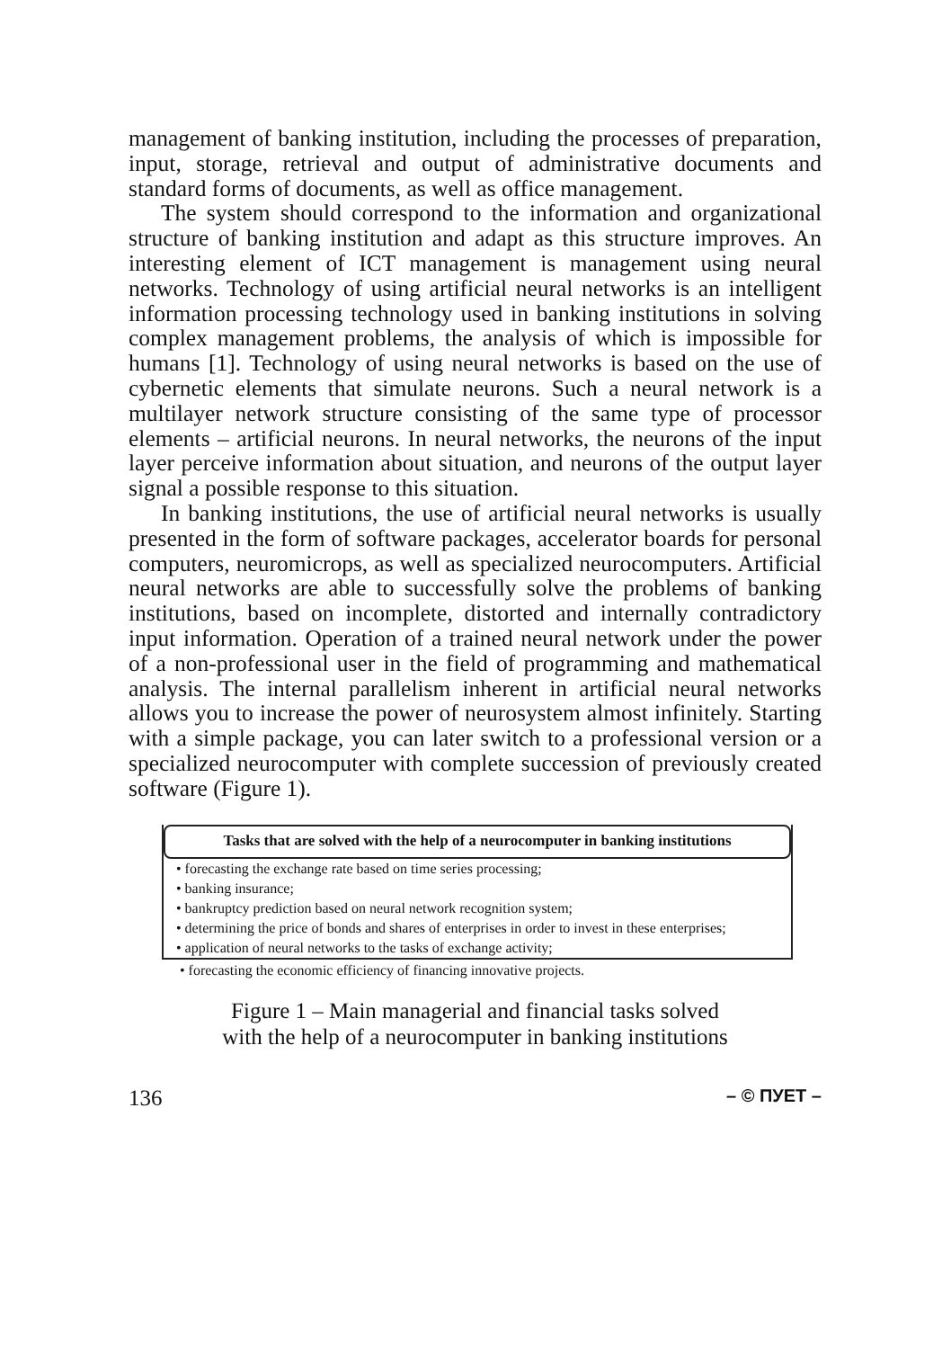management of banking institution, including the processes of preparation, input, storage, retrieval and output of administrative documents and standard forms of documents, as well as office management.
The system should correspond to the information and organizational structure of banking institution and adapt as this structure improves. An interesting element of ICT management is management using neural networks. Technology of using artificial neural networks is an intelligent information processing technology used in banking institutions in solving complex management problems, the analysis of which is impossible for humans [1]. Technology of using neural networks is based on the use of cybernetic elements that simulate neurons. Such a neural network is a multilayer network structure consisting of the same type of processor elements – artificial neurons. In neural networks, the neurons of the input layer perceive information about situation, and neurons of the output layer signal a possible response to this situation.
In banking institutions, the use of artificial neural networks is usually presented in the form of software packages, accelerator boards for personal computers, neuromicrops, as well as specialized neurocomputers. Artificial neural networks are able to successfully solve the problems of banking institutions, based on incomplete, distorted and internally contradictory input information. Operation of a trained neural network under the power of a non-professional user in the field of programming and mathematical analysis. The internal parallelism inherent in artificial neural networks allows you to increase the power of neurosystem almost infinitely. Starting with a simple package, you can later switch to a professional version or a specialized neurocomputer with complete succession of previously created software (Figure 1).
Tasks that are solved with the help of a neurocomputer in banking institutions
• forecasting the exchange rate based on time series processing;
• banking insurance;
• bankruptcy prediction based on neural network recognition system;
• determining the price of bonds and shares of enterprises in order to invest in these enterprises;
• application of neural networks to the tasks of exchange activity;
• forecasting the economic efficiency of financing innovative projects.
Figure 1 – Main managerial and financial tasks solved
with the help of a neurocomputer in banking institutions
136 – © ПУЕТ –